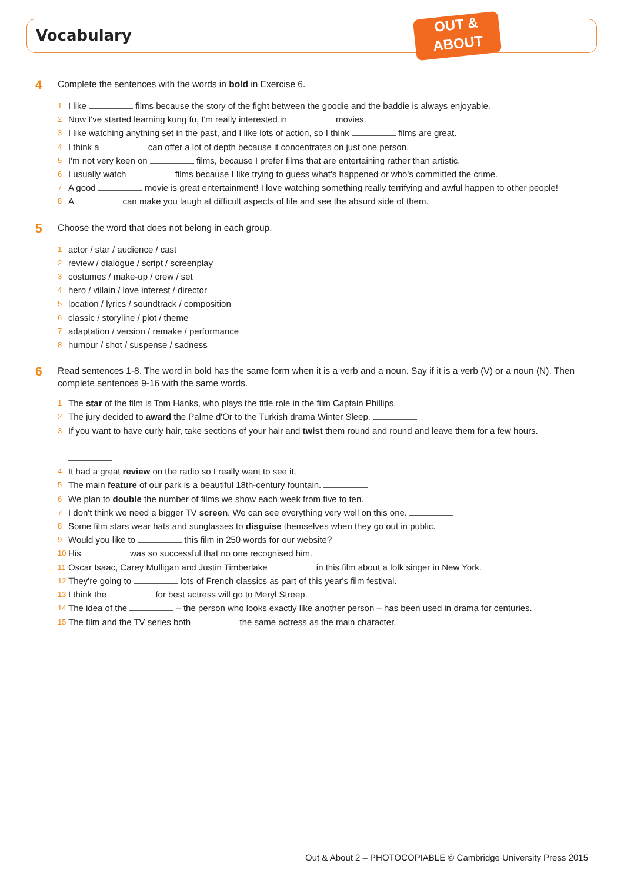Vocabulary
OUT &
ABOUT
4 Complete the sentences with the words in bold in Exercise 6.
1 I like films because the story of the fight between the goodie and the baddie is always enjoyable.
2 Now I've started learning kung fu, I'm really interested in movies.
3 I like watching anything set in the past, and I like lots of action, so I think films are great.
4 I think a can offer a lot of depth because it concentrates on just one person.
5 I'm not very keen on films, because I prefer films that are entertaining rather than artistic.
6 I usually watch films because I like trying to guess what's happened or who's committed the crime.
7 A good movie is great entertainment! I love watching something really terrifying and awful happen to other people!
8 A can make you laugh at difficult aspects of life and see the absurd side of them.
5 Choose the word that does not belong in each group.
1 actor / star / audience / cast
2 review / dialogue / script / screenplay
3 costumes / make-up / crew / set
4 hero / villain / love interest / director
5 location / lyrics / soundtrack / composition
6 classic / storyline / plot / theme
7 adaptation / version / remake / performance
8 humour / shot / suspense / sadness
6 Read sentences 1-8. The word in bold has the same form when it is a verb and a noun. Say if it is a verb (V) or a noun (N). Then complete sentences 9-16 with the same words.
1 The star of the film is Tom Hanks, who plays the title role in the film Captain Phillips.
2 The jury decided to award the Palme d'Or to the Turkish drama Winter Sleep.
3 If you want to have curly hair, take sections of your hair and twist them round and round and leave them for a few hours.
4 It had a great review on the radio so I really want to see it.
5 The main feature of our park is a beautiful 18th-century fountain.
6 We plan to double the number of films we show each week from five to ten.
7 I don't think we need a bigger TV screen. We can see everything very well on this one.
8 Some film stars wear hats and sunglasses to disguise themselves when they go out in public.
9 Would you like to this film in 250 words for our website?
10 His was so successful that no one recognised him.
11 Oscar Isaac, Carey Mulligan and Justin Timberlake in this film about a folk singer in New York.
12 They're going to lots of French classics as part of this year's film festival.
13 I think the for best actress will go to Meryl Streep.
14 The idea of the – the person who looks exactly like another person – has been used in drama for centuries.
15 The film and the TV series both the same actress as the main character.
Out & About 2 – PHOTOCOPIABLE © Cambridge University Press 2015